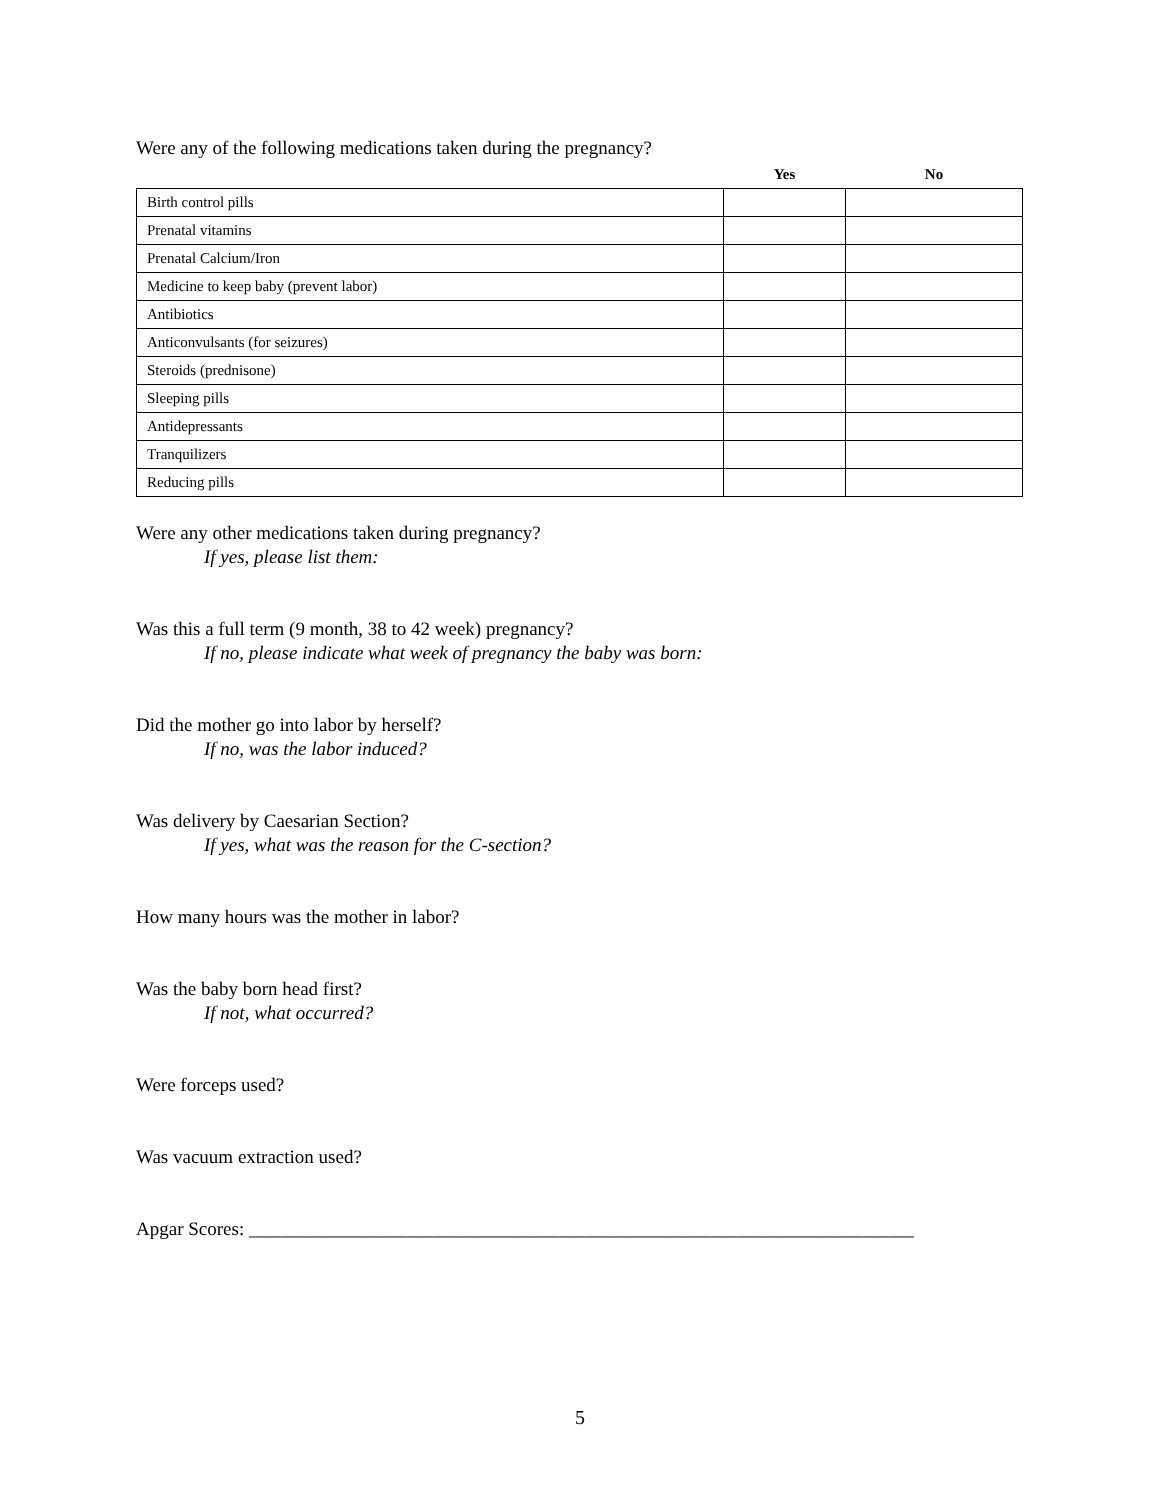Were any of the following medications taken during the pregnancy?
| | Yes | No |
| --- | --- | --- |
| Birth control pills | | |
| Prenatal vitamins | | |
| Prenatal Calcium/Iron | | |
| Medicine to keep baby (prevent labor) | | |
| Antibiotics | | |
| Anticonvulsants (for seizures) | | |
| Steroids (prednisone) | | |
| Sleeping pills | | |
| Antidepressants | | |
| Tranquilizers | | |
| Reducing pills | | |
Were any other medications taken during pregnancy?
If yes, please list them:
Was this a full term (9 month, 38 to 42 week) pregnancy?
If no, please indicate what week of pregnancy the baby was born:
Did the mother go into labor by herself?
If no, was the labor induced?
Was delivery by Caesarian Section?
If yes, what was the reason for the C-section?
How many hours was the mother in labor?
Was the baby born head first?
If not, what occurred?
Were forceps used?
Was vacuum extraction used?
Apgar Scores: ______________________________________________________________________
5